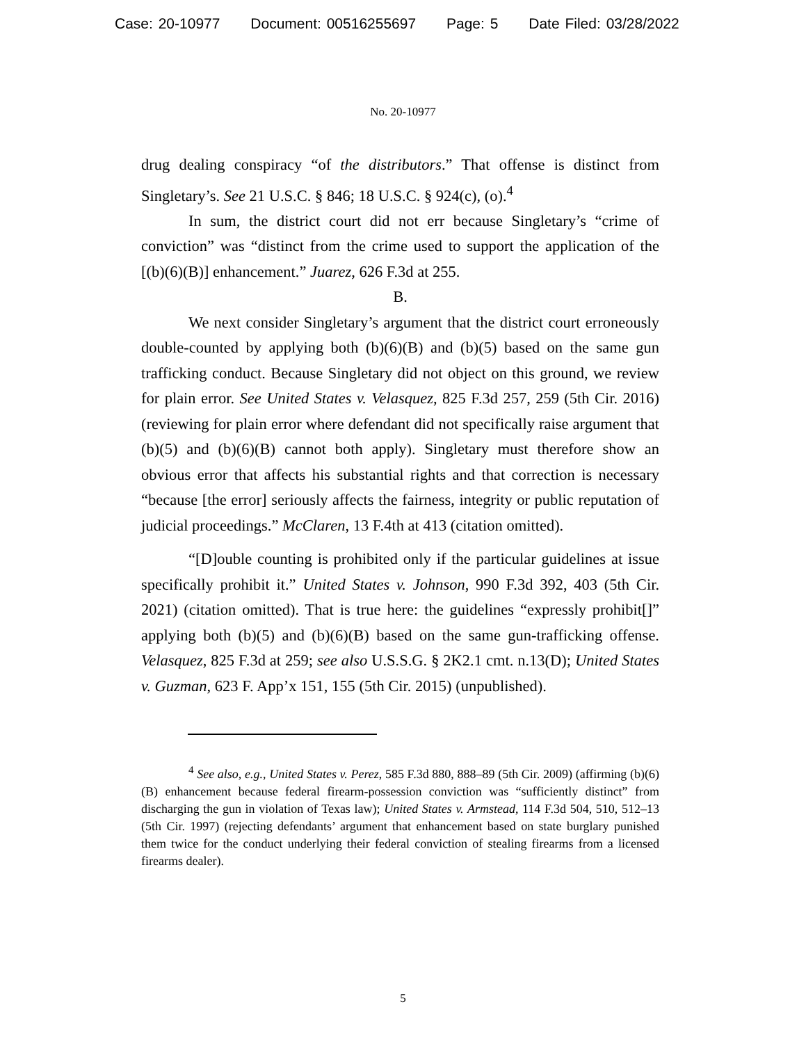Case: 20-10977 Document: 00516255697 Page: 5 Date Filed: 03/28/2022
No. 20-10977
drug dealing conspiracy “of the distributors.” That offense is distinct from Singletary’s. See 21 U.S.C. § 846; 18 U.S.C. § 924(c), (o).<sup>4</sup>
In sum, the district court did not err because Singletary’s “crime of conviction” was “distinct from the crime used to support the application of the [(b)(6)(B)] enhancement.” Juarez, 626 F.3d at 255.
B.
We next consider Singletary’s argument that the district court erroneously double-counted by applying both (b)(6)(B) and (b)(5) based on the same gun trafficking conduct. Because Singletary did not object on this ground, we review for plain error. See United States v. Velasquez, 825 F.3d 257, 259 (5th Cir. 2016) (reviewing for plain error where defendant did not specifically raise argument that (b)(5) and (b)(6)(B) cannot both apply). Singletary must therefore show an obvious error that affects his substantial rights and that correction is necessary “because [the error] seriously affects the fairness, integrity or public reputation of judicial proceedings.” McClaren, 13 F.4th at 413 (citation omitted).
“[D]ouble counting is prohibited only if the particular guidelines at issue specifically prohibit it.” United States v. Johnson, 990 F.3d 392, 403 (5th Cir. 2021) (citation omitted). That is true here: the guidelines “expressly prohibit[]” applying both (b)(5) and (b)(6)(B) based on the same gun-trafficking offense. Velasquez, 825 F.3d at 259; see also U.S.S.G. § 2K2.1 cmt. n.13(D); United States v. Guzman, 623 F. App’x 151, 155 (5th Cir. 2015) (unpublished).
<sup>4</sup> See also, e.g., United States v. Perez, 585 F.3d 880, 888–89 (5th Cir. 2009) (affirming (b)(6)(B) enhancement because federal firearm-possession conviction was “sufficiently distinct” from discharging the gun in violation of Texas law); United States v. Armstead, 114 F.3d 504, 510, 512–13 (5th Cir. 1997) (rejecting defendants’ argument that enhancement based on state burglary punished them twice for the conduct underlying their federal conviction of stealing firearms from a licensed firearms dealer).
5